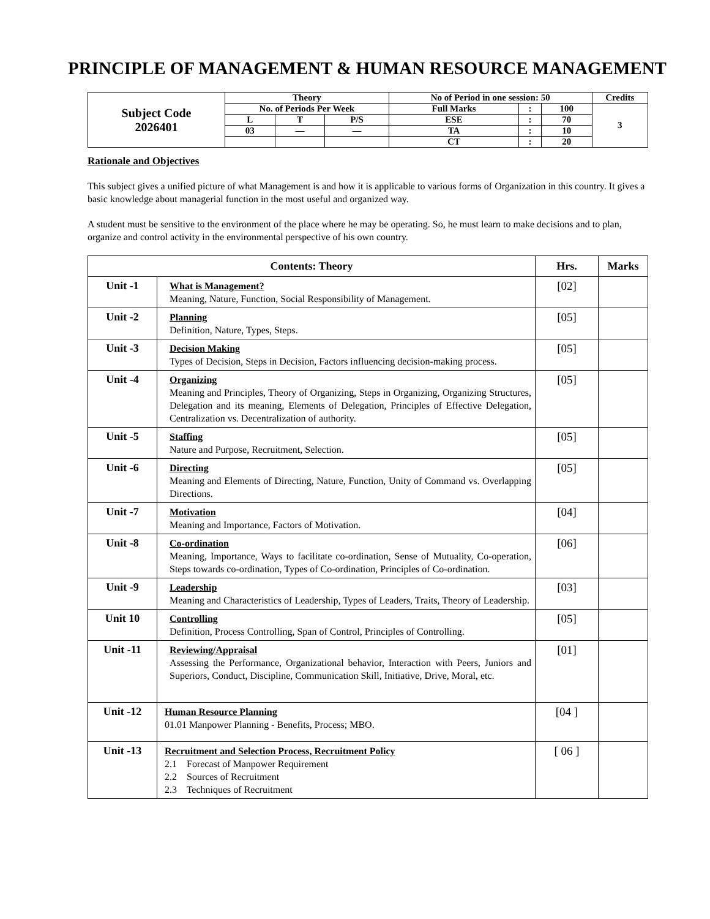PRINCIPLE OF MANAGEMENT & HUMAN RESOURCE MANAGEMENT
| Subject Code 2026401 | Theory | | | No of Period in one session: 50 | | | Credits |
| | No. of Periods Per Week | | | Full Marks | : | 100 | 3 |
| | L | T | P/S | ESE | : | 70 | |
| | 03 | — | — | TA | : | 10 | |
| | | | | CT | : | 20 | |
Rationale and Objectives
This subject gives a unified picture of what Management is and how it is applicable to various forms of Organization in this country. It gives a basic knowledge about managerial function in the most useful and organized way.
A student must be sensitive to the environment of the place where he may be operating. So, he must learn to make decisions and to plan, organize and control activity in the environmental perspective of his own country.
| Contents: Theory | | Hrs. | Marks |
| --- | --- | --- | --- |
| Unit -1 | What is Management? Meaning, Nature, Function, Social Responsibility of Management. | [02] | |
| Unit -2 | Planning Definition, Nature, Types, Steps. | [05] | |
| Unit -3 | Decision Making Types of Decision, Steps in Decision, Factors influencing decision-making process. | [05] | |
| Unit -4 | Organizing Meaning and Principles, Theory of Organizing, Steps in Organizing, Organizing Structures, Delegation and its meaning, Elements of Delegation, Principles of Effective Delegation, Centralization vs. Decentralization of authority. | [05] | |
| Unit -5 | Staffing Nature and Purpose, Recruitment, Selection. | [05] | |
| Unit -6 | Directing Meaning and Elements of Directing, Nature, Function, Unity of Command vs. Overlapping Directions. | [05] | |
| Unit -7 | Motivation Meaning and Importance, Factors of Motivation. | [04] | |
| Unit -8 | Co-ordination Meaning, Importance, Ways to facilitate co-ordination, Sense of Mutuality, Co-operation, Steps towards co-ordination, Types of Co-ordination, Principles of Co-ordination. | [06] | |
| Unit -9 | Leadership Meaning and Characteristics of Leadership, Types of Leaders, Traits, Theory of Leadership. | [03] | |
| Unit 10 | Controlling Definition, Process Controlling, Span of Control, Principles of Controlling. | [05] | |
| Unit -11 | Reviewing/Appraisal Assessing the Performance, Organizational behavior, Interaction with Peers, Juniors and Superiors, Conduct, Discipline, Communication Skill, Initiative, Drive, Moral, etc. | [01] | |
| Unit -12 | Human Resource Planning 01.01 Manpower Planning - Benefits, Process; MBO. | [04 ] | |
| Unit -13 | Recruitment and Selection Process, Recruitment Policy 2.1 Forecast of Manpower Requirement 2.2 Sources of Recruitment 2.3 Techniques of Recruitment | [ 06 ] | |